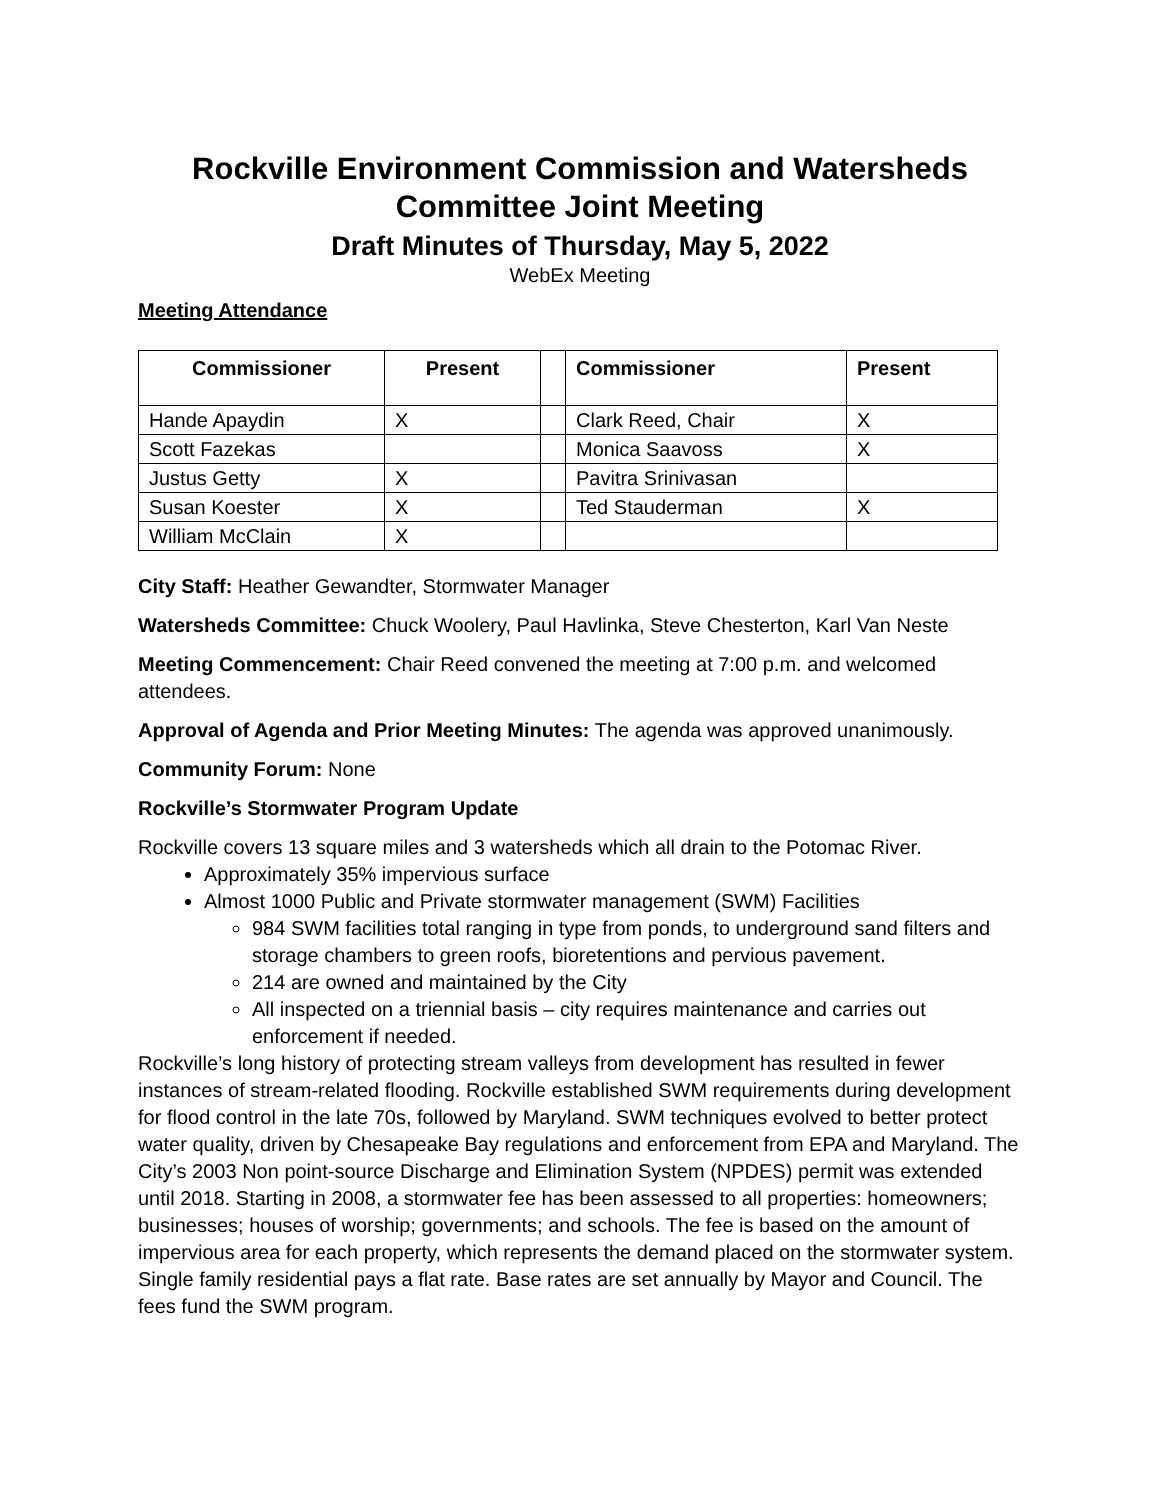Rockville Environment Commission and Watersheds Committee Joint Meeting
Draft Minutes of Thursday, May 5, 2022
WebEx Meeting
Meeting Attendance
| Commissioner | Present | | Commissioner | Present |
| --- | --- | --- | --- | --- |
| Hande Apaydin | X | | Clark Reed, Chair | X |
| Scott Fazekas | | | Monica Saavoss | X |
| Justus Getty | X | | Pavitra Srinivasan | |
| Susan Koester | X | | Ted Stauderman | X |
| William McClain | X | | | |
City Staff: Heather Gewandter, Stormwater Manager
Watersheds Committee: Chuck Woolery, Paul Havlinka, Steve Chesterton, Karl Van Neste
Meeting Commencement: Chair Reed convened the meeting at 7:00 p.m. and welcomed attendees.
Approval of Agenda and Prior Meeting Minutes: The agenda was approved unanimously.
Community Forum: None
Rockville’s Stormwater Program Update
Rockville covers 13 square miles and 3 watersheds which all drain to the Potomac River.
Approximately 35% impervious surface
Almost 1000 Public and Private stormwater management (SWM) Facilities
984 SWM facilities total ranging in type from ponds, to underground sand filters and storage chambers to green roofs, bioretentions and pervious pavement.
214 are owned and maintained by the City
All inspected on a triennial basis – city requires maintenance and carries out enforcement if needed.
Rockville’s long history of protecting stream valleys from development has resulted in fewer instances of stream-related flooding. Rockville established SWM requirements during development for flood control in the late 70s, followed by Maryland. SWM techniques evolved to better protect water quality, driven by Chesapeake Bay regulations and enforcement from EPA and Maryland. The City’s 2003 Non point-source Discharge and Elimination System (NPDES) permit was extended until 2018. Starting in 2008, a stormwater fee has been assessed to all properties: homeowners; businesses; houses of worship; governments; and schools. The fee is based on the amount of impervious area for each property, which represents the demand placed on the stormwater system. Single family residential pays a flat rate. Base rates are set annually by Mayor and Council. The fees fund the SWM program.